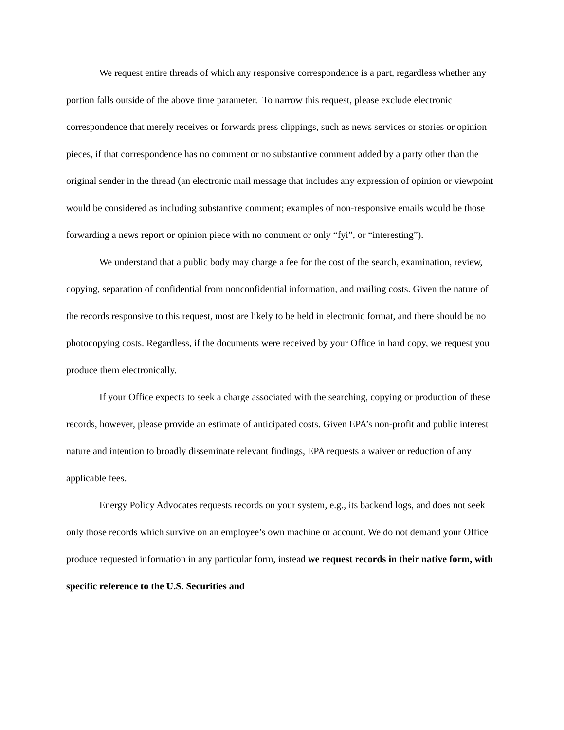We request entire threads of which any responsive correspondence is a part, regardless whether any portion falls outside of the above time parameter. To narrow this request, please exclude electronic correspondence that merely receives or forwards press clippings, such as news services or stories or opinion pieces, if that correspondence has no comment or no substantive comment added by a party other than the original sender in the thread (an electronic mail message that includes any expression of opinion or viewpoint would be considered as including substantive comment; examples of non-responsive emails would be those forwarding a news report or opinion piece with no comment or only “fyi”, or “interesting”).
We understand that a public body may charge a fee for the cost of the search, examination, review, copying, separation of confidential from nonconfidential information, and mailing costs. Given the nature of the records responsive to this request, most are likely to be held in electronic format, and there should be no photocopying costs. Regardless, if the documents were received by your Office in hard copy, we request you produce them electronically.
If your Office expects to seek a charge associated with the searching, copying or production of these records, however, please provide an estimate of anticipated costs. Given EPA’s non-profit and public interest nature and intention to broadly disseminate relevant findings, EPA requests a waiver or reduction of any applicable fees.
Energy Policy Advocates requests records on your system, e.g., its backend logs, and does not seek only those records which survive on an employee’s own machine or account. We do not demand your Office produce requested information in any particular form, instead we request records in their native form, with specific reference to the U.S. Securities and